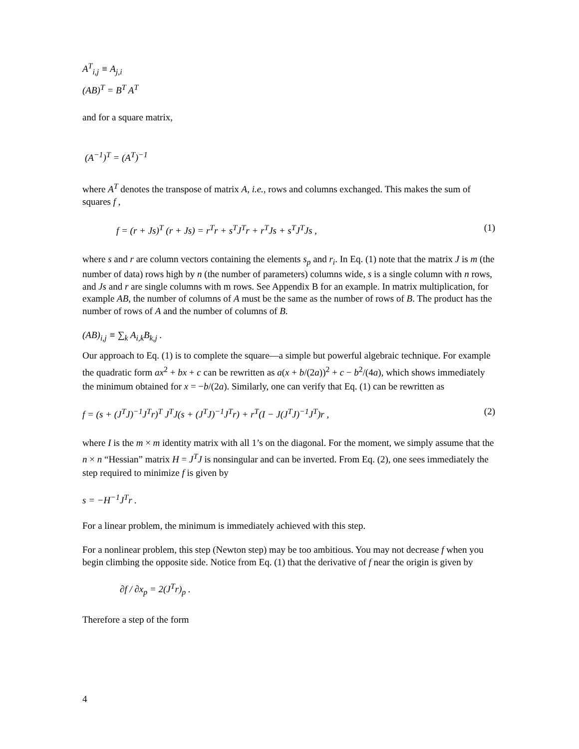A<sup>T</sup><sub>i,j</sub> ≡ A<sub>j,i</sub>
(AB)<sup>T</sup> = B<sup>T</sup> A<sup>T</sup>
and for a square matrix,
(A<sup>−1</sup>)<sup>T</sup> = (A<sup>T</sup>)<sup>−1</sup>
where A<sup>T</sup> denotes the transpose of matrix A, i.e., rows and columns exchanged. This makes the sum of squares f ,
f = (r + Js)<sup>T</sup> (r + Js) = r<sup>T</sup>r + s<sup>T</sup>J<sup>T</sup>r + r<sup>T</sup>Js + s<sup>T</sup>J<sup>T</sup>Js , (1)
where s and r are column vectors containing the elements s<sub>p</sub> and r<sub>i</sub>. In Eq. (1) note that the matrix J is m (the number of data) rows high by n (the number of parameters) columns wide, s is a single column with n rows, and Js and r are single columns with m rows. See Appendix B for an example. In matrix multiplication, for example AB, the number of columns of A must be the same as the number of rows of B. The product has the number of rows of A and the number of columns of B.
(AB)<sub>i,j</sub> ≡ ∑<sub>k</sub> A<sub>i,k</sub>B<sub>k,j</sub> .
Our approach to Eq. (1) is to complete the square—a simple but powerful algebraic technique. For example the quadratic form ax<sup>2</sup> + bx + c can be rewritten as a(x + b/(2a))<sup>2</sup> + c − b<sup>2</sup>/(4a), which shows immediately the minimum obtained for x = −b/(2a). Similarly, one can verify that Eq. (1) can be rewritten as
f = (s + (J<sup>T</sup>J)<sup>−1</sup>J<sup>T</sup>r)<sup>T</sup> J<sup>T</sup>J(s + (J<sup>T</sup>J)<sup>−1</sup>J<sup>T</sup>r) + r<sup>T</sup>(I − J(J<sup>T</sup>J)<sup>−1</sup>J<sup>T</sup>)r , (2)
where I is the m × m identity matrix with all 1’s on the diagonal. For the moment, we simply assume that the n × n “Hessian” matrix H = J<sup>T</sup>J is nonsingular and can be inverted. From Eq. (2), one sees immediately the step required to minimize f is given by
s = −H<sup>−1</sup>J<sup>T</sup>r .
For a linear problem, the minimum is immediately achieved with this step.
For a nonlinear problem, this step (Newton step) may be too ambitious. You may not decrease f when you begin climbing the opposite side. Notice from Eq. (1) that the derivative of f near the origin is given by
∂f / ∂x<sub>p</sub> = 2(J<sup>T</sup>r)<sub>p</sub> .
Therefore a step of the form
4